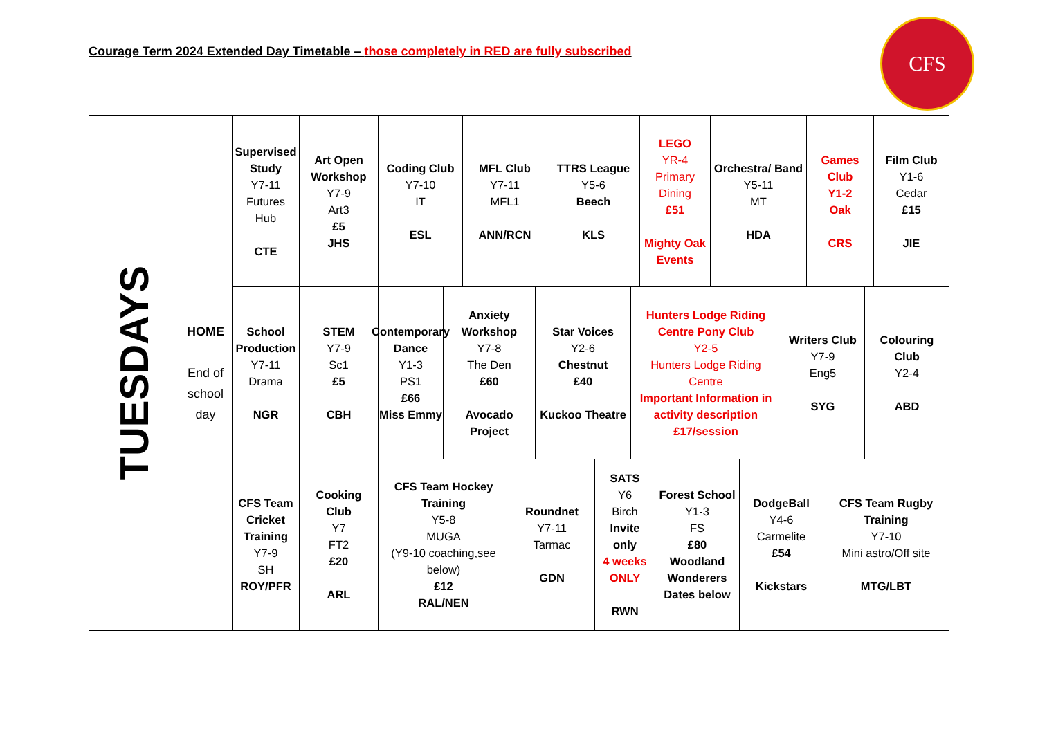Courage Term 2024 Extended Day Timetable – those completely in RED are fully subscribed
CFS
TUESDAYS
HOME
End of school day
Supervised Study
Y7-11
Futures Hub
CTE
Art Open Workshop
Y7-9
Art3
£5
JHS
Coding Club
Y7-10
IT
ESL
MFL Club
Y7-11
MFL1
ANN/RCN
TTRS League
Y5-6
Beech
KLS
LEGO
YR-4
Primary Dining
£51
Mighty Oak Events
Orchestra/ Band
Y5-11
MT
HDA
Games Club
Y1-2
Oak
CRS
Film Club
Y1-6
Cedar
£15
JIE
School Production
Y7-11
Drama
NGR
STEM
Y7-9
Sc1
£5
CBH
Contemporary Dance
Y1-3
PS1
£66
Miss Emmy
Anxiety Workshop
Y7-8
The Den
£60
Avocado Project
Star Voices
Y2-6
Chestnut
£40
Kuckoo Theatre
Hunters Lodge Riding Centre Pony Club
Y2-5
Hunters Lodge Riding Centre
Important Information in activity description
£17/session
Writers Club
Y7-9
Eng5
SYG
Colouring Club
Y2-4
ABD
CFS Team Cricket Training
Y7-9
SH
ROY/PFR
Cooking Club
Y7
FT2
£20
ARL
CFS Team Hockey Training
Y5-8
MUGA
(Y9-10 coaching,see below)
£12
RAL/NEN
Roundnet
Y7-11
Tarmac
GDN
SATS
Y6
Birch
Invite only
4 weeks ONLY
RWN
Forest School
Y1-3
FS
£80
Woodland Wonderers Dates below
DodgeBall
Y4-6
Carmelite
£54
Kickstars
CFS Team Rugby Training
Y7-10
Mini astro/Off site
MTG/LBT